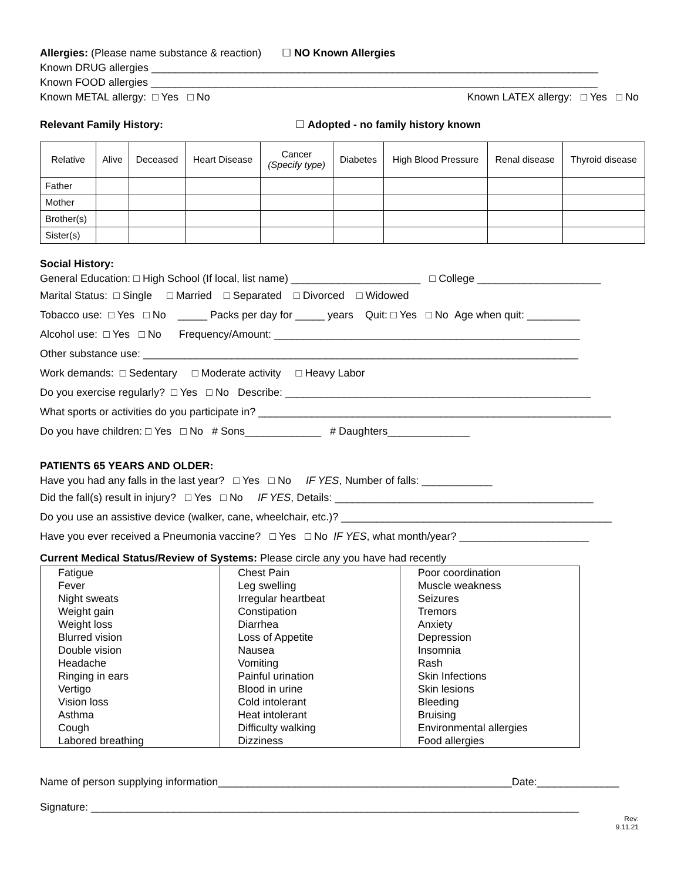Allergies: (Please name substance & reaction) ☐ NO Known Allergies
Known DRUG allergies ____________________________________________________________________________
Known FOOD allergies ____________________________________________________________________________
Known METAL allergy: □ Yes □ No Known LATEX allergy: □ Yes □ No
Relevant Family History: ☐ Adopted - no family history known
| Relative | Alive | Deceased | Heart Disease | Cancer (Specify type) | Diabetes | High Blood Pressure | Renal disease | Thyroid disease |
| --- | --- | --- | --- | --- | --- | --- | --- | --- |
| Father | | | | | | | | |
| Mother | | | | | | | | |
| Brother(s) | | | | | | | | |
| Sister(s) | | | | | | | | |
Social History:
General Education: □ High School (If local, list name) ______________________ □ College _____________________
Marital Status: □ Single □ Married □ Separated □ Divorced □ Widowed
Tobacco use: □ Yes □ No _____ Packs per day for _____ years Quit: □ Yes □ No Age when quit: _________
Alcohol use: □ Yes □ No Frequency/Amount: ____________________________________________________
Other substance use: __________________________________________________________________________
Work demands: □ Sedentary □ Moderate activity □ Heavy Labor
Do you exercise regularly? □ Yes □ No Describe: ____________________________________________________
What sports or activities do you participate in? ____________________________________________________________
Do you have children: □ Yes □ No # Sons_____________ # Daughters______________
PATIENTS 65 YEARS AND OLDER:
Have you had any falls in the last year? □ Yes □ No IF YES, Number of falls: ____________
Did the fall(s) result in injury? □ Yes □ No IF YES, Details: ____________________________________________
Do you use an assistive device (walker, cane, wheelchair, etc.)? ______________________________________________
Have you ever received a Pneumonia vaccine? □ Yes □ No IF YES, what month/year? ______________________
Current Medical Status/Review of Systems: Please circle any you have had recently
| Fatigue Fever Night sweats Weight gain Weight loss Blurred vision Double vision Headache Ringing in ears Vertigo Vision loss Asthma Cough Labored breathing | Chest Pain Leg swelling Irregular heartbeat Constipation Diarrhea Loss of Appetite Nausea Vomiting Painful urination Blood in urine Cold intolerant Heat intolerant Difficulty walking Dizziness | Poor coordination Muscle weakness Seizures Tremors Anxiety Depression Insomnia Rash Skin Infections Skin lesions Bleeding Bruising Environmental allergies Food allergies |
Name of person supplying information__________________________________________________Date:______________
Signature: ___________________________________________________________________________________
Rev:
9.11.21